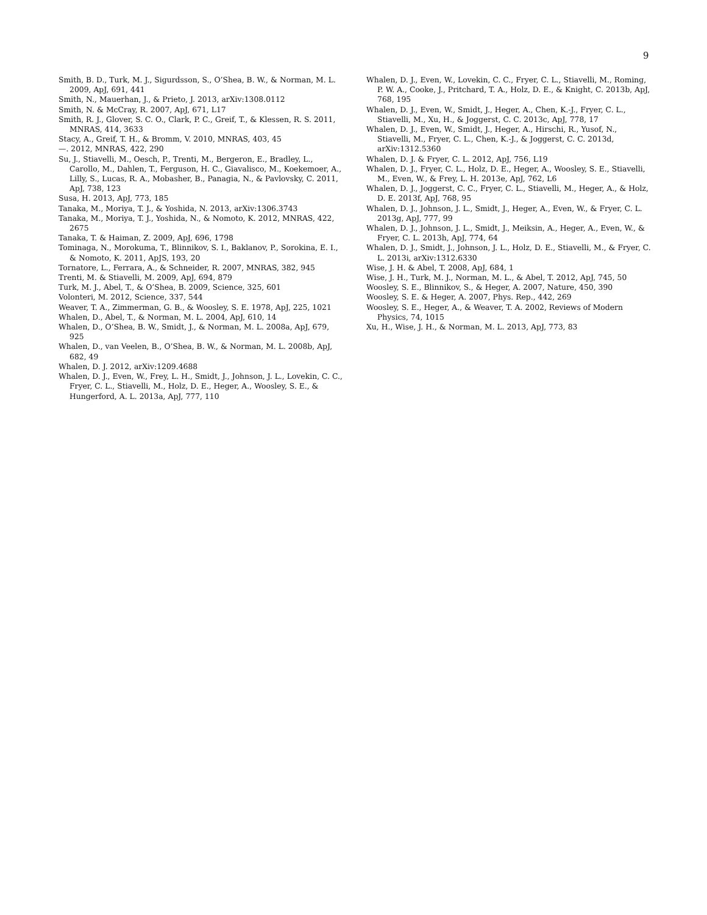9
Smith, B. D., Turk, M. J., Sigurdsson, S., O’Shea, B. W., & Norman, M. L. 2009, ApJ, 691, 441
Smith, N., Mauerhan, J., & Prieto, J. 2013, arXiv:1308.0112
Smith, N. & McCray, R. 2007, ApJ, 671, L17
Smith, R. J., Glover, S. C. O., Clark, P. C., Greif, T., & Klessen, R. S. 2011, MNRAS, 414, 3633
Stacy, A., Greif, T. H., & Bromm, V. 2010, MNRAS, 403, 45
—. 2012, MNRAS, 422, 290
Su, J., Stiavelli, M., Oesch, P., Trenti, M., Bergeron, E., Bradley, L., Carollo, M., Dahlen, T., Ferguson, H. C., Giavalisco, M., Koekemoer, A., Lilly, S., Lucas, R. A., Mobasher, B., Panagia, N., & Pavlovsky, C. 2011, ApJ, 738, 123
Susa, H. 2013, ApJ, 773, 185
Tanaka, M., Moriya, T. J., & Yoshida, N. 2013, arXiv:1306.3743
Tanaka, M., Moriya, T. J., Yoshida, N., & Nomoto, K. 2012, MNRAS, 422, 2675
Tanaka, T. & Haiman, Z. 2009, ApJ, 696, 1798
Tominaga, N., Morokuma, T., Blinnikov, S. I., Baklanov, P., Sorokina, E. I., & Nomoto, K. 2011, ApJS, 193, 20
Tornatore, L., Ferrara, A., & Schneider, R. 2007, MNRAS, 382, 945
Trenti, M. & Stiavelli, M. 2009, ApJ, 694, 879
Turk, M. J., Abel, T., & O’Shea, B. 2009, Science, 325, 601
Volonteri, M. 2012, Science, 337, 544
Weaver, T. A., Zimmerman, G. B., & Woosley, S. E. 1978, ApJ, 225, 1021
Whalen, D., Abel, T., & Norman, M. L. 2004, ApJ, 610, 14
Whalen, D., O’Shea, B. W., Smidt, J., & Norman, M. L. 2008a, ApJ, 679, 925
Whalen, D., van Veelen, B., O’Shea, B. W., & Norman, M. L. 2008b, ApJ, 682, 49
Whalen, D. J. 2012, arXiv:1209.4688
Whalen, D. J., Even, W., Frey, L. H., Smidt, J., Johnson, J. L., Lovekin, C. C., Fryer, C. L., Stiavelli, M., Holz, D. E., Heger, A., Woosley, S. E., & Hungerford, A. L. 2013a, ApJ, 777, 110
Whalen, D. J., Even, W., Lovekin, C. C., Fryer, C. L., Stiavelli, M., Roming, P. W. A., Cooke, J., Pritchard, T. A., Holz, D. E., & Knight, C. 2013b, ApJ, 768, 195
Whalen, D. J., Even, W., Smidt, J., Heger, A., Chen, K.-J., Fryer, C. L., Stiavelli, M., Xu, H., & Joggerst, C. C. 2013c, ApJ, 778, 17
Whalen, D. J., Even, W., Smidt, J., Heger, A., Hirschi, R., Yusof, N., Stiavelli, M., Fryer, C. L., Chen, K.-J., & Joggerst, C. C. 2013d, arXiv:1312.5360
Whalen, D. J. & Fryer, C. L. 2012, ApJ, 756, L19
Whalen, D. J., Fryer, C. L., Holz, D. E., Heger, A., Woosley, S. E., Stiavelli, M., Even, W., & Frey, L. H. 2013e, ApJ, 762, L6
Whalen, D. J., Joggerst, C. C., Fryer, C. L., Stiavelli, M., Heger, A., & Holz, D. E. 2013f, ApJ, 768, 95
Whalen, D. J., Johnson, J. L., Smidt, J., Heger, A., Even, W., & Fryer, C. L. 2013g, ApJ, 777, 99
Whalen, D. J., Johnson, J. L., Smidt, J., Meiksin, A., Heger, A., Even, W., & Fryer, C. L. 2013h, ApJ, 774, 64
Whalen, D. J., Smidt, J., Johnson, J. L., Holz, D. E., Stiavelli, M., & Fryer, C. L. 2013i, arXiv:1312.6330
Wise, J. H. & Abel, T. 2008, ApJ, 684, 1
Wise, J. H., Turk, M. J., Norman, M. L., & Abel, T. 2012, ApJ, 745, 50
Woosley, S. E., Blinnikov, S., & Heger, A. 2007, Nature, 450, 390
Woosley, S. E. & Heger, A. 2007, Phys. Rep., 442, 269
Woosley, S. E., Heger, A., & Weaver, T. A. 2002, Reviews of Modern Physics, 74, 1015
Xu, H., Wise, J. H., & Norman, M. L. 2013, ApJ, 773, 83